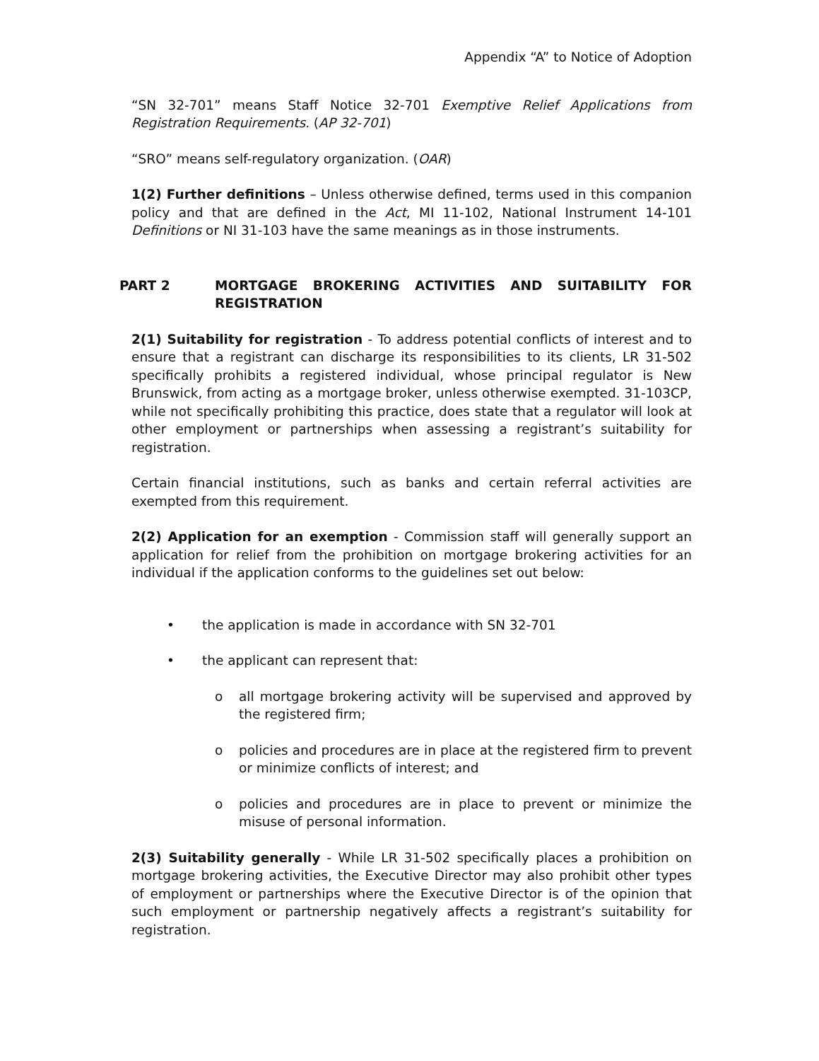Appendix “A” to Notice of Adoption
“SN 32-701” means Staff Notice 32-701 Exemptive Relief Applications from Registration Requirements. (AP 32-701)
“SRO” means self-regulatory organization. (OAR)
1(2) Further definitions – Unless otherwise defined, terms used in this companion policy and that are defined in the Act, MI 11-102, National Instrument 14-101 Definitions or NI 31-103 have the same meanings as in those instruments.
PART 2 MORTGAGE BROKERING ACTIVITIES AND SUITABILITY FOR REGISTRATION
2(1) Suitability for registration - To address potential conflicts of interest and to ensure that a registrant can discharge its responsibilities to its clients, LR 31-502 specifically prohibits a registered individual, whose principal regulator is New Brunswick, from acting as a mortgage broker, unless otherwise exempted. 31-103CP, while not specifically prohibiting this practice, does state that a regulator will look at other employment or partnerships when assessing a registrant’s suitability for registration.
Certain financial institutions, such as banks and certain referral activities are exempted from this requirement.
2(2) Application for an exemption - Commission staff will generally support an application for relief from the prohibition on mortgage brokering activities for an individual if the application conforms to the guidelines set out below:
• the application is made in accordance with SN 32-701
• the applicant can represent that:
o all mortgage brokering activity will be supervised and approved by the registered firm;
o policies and procedures are in place at the registered firm to prevent or minimize conflicts of interest; and
o policies and procedures are in place to prevent or minimize the misuse of personal information.
2(3) Suitability generally - While LR 31-502 specifically places a prohibition on mortgage brokering activities, the Executive Director may also prohibit other types of employment or partnerships where the Executive Director is of the opinion that such employment or partnership negatively affects a registrant’s suitability for registration.